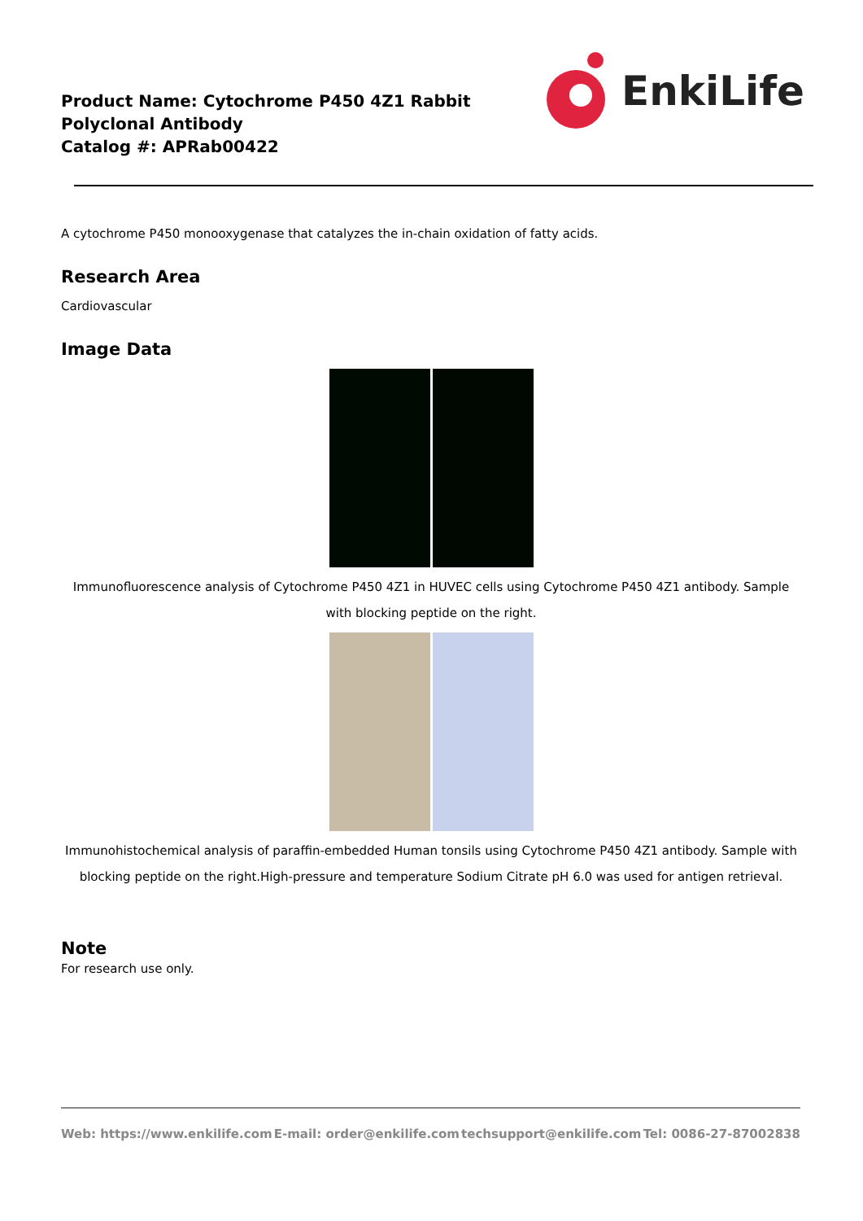Product Name: Cytochrome P450 4Z1 Rabbit Polyclonal Antibody
Catalog #: APRab00422
EnkiLife
A cytochrome P450 monooxygenase that catalyzes the in-chain oxidation of fatty acids.
Research Area
Cardiovascular
Image Data
Immunofluorescence analysis of Cytochrome P450 4Z1 in HUVEC cells using Cytochrome P450 4Z1 antibody. Sample with blocking peptide on the right.
Immunohistochemical analysis of paraffin-embedded Human tonsils using Cytochrome P450 4Z1 antibody. Sample with blocking peptide on the right.High-pressure and temperature Sodium Citrate pH 6.0 was used for antigen retrieval.
Note
For research use only.
Web: https://www.enkilife.com E-mail: order@enkilife.com techsupport@enkilife.com Tel: 0086-27-87002838